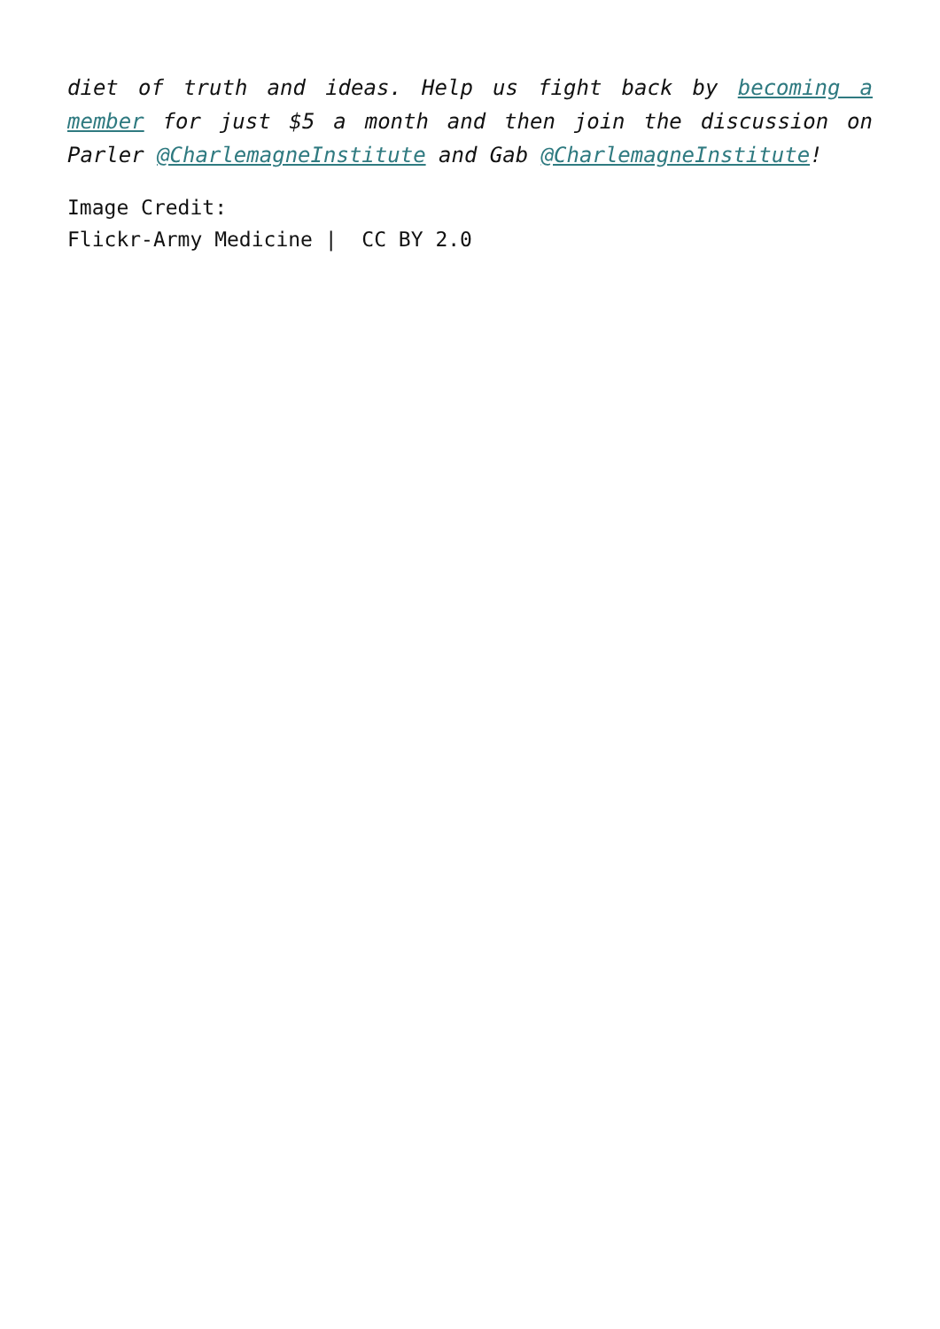diet of truth and ideas. Help us fight back by becoming a member for just $5 a month and then join the discussion on Parler @CharlemagneInstitute and Gab @CharlemagneInstitute!
Image Credit:
Flickr-Army Medicine | CC BY 2.0